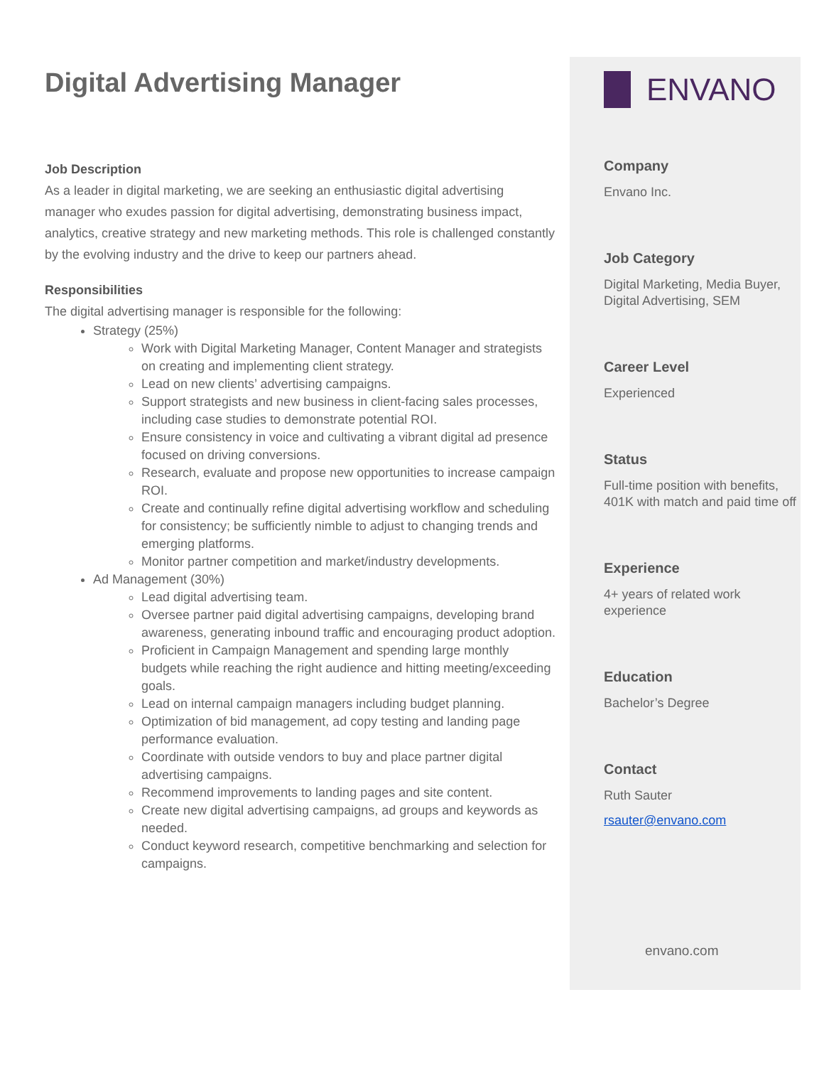Digital Advertising Manager
Job Description
As a leader in digital marketing, we are seeking an enthusiastic digital advertising manager who exudes passion for digital advertising, demonstrating business impact, analytics, creative strategy and new marketing methods. This role is challenged constantly by the evolving industry and the drive to keep our partners ahead.
Responsibilities
The digital advertising manager is responsible for the following:
Strategy (25%)
Work with Digital Marketing Manager, Content Manager and strategists on creating and implementing client strategy.
Lead on new clients’ advertising campaigns.
Support strategists and new business in client-facing sales processes, including case studies to demonstrate potential ROI.
Ensure consistency in voice and cultivating a vibrant digital ad presence focused on driving conversions.
Research, evaluate and propose new opportunities to increase campaign ROI.
Create and continually refine digital advertising workflow and scheduling for consistency; be sufficiently nimble to adjust to changing trends and emerging platforms.
Monitor partner competition and market/industry developments.
Ad Management (30%)
Lead digital advertising team.
Oversee partner paid digital advertising campaigns, developing brand awareness, generating inbound traffic and encouraging product adoption.
Proficient in Campaign Management and spending large monthly budgets while reaching the right audience and hitting meeting/exceeding goals.
Lead on internal campaign managers including budget planning.
Optimization of bid management, ad copy testing and landing page performance evaluation.
Coordinate with outside vendors to buy and place partner digital advertising campaigns.
Recommend improvements to landing pages and site content.
Create new digital advertising campaigns, ad groups and keywords as needed.
Conduct keyword research, competitive benchmarking and selection for campaigns.
ENVANO
Company
Envano Inc.
Job Category
Digital Marketing, Media Buyer, Digital Advertising, SEM
Career Level
Experienced
Status
Full-time position with benefits, 401K with match and paid time off
Experience
4+ years of related work experience
Education
Bachelor’s Degree
Contact
Ruth Sauter
rsauter@envano.com
envano.com